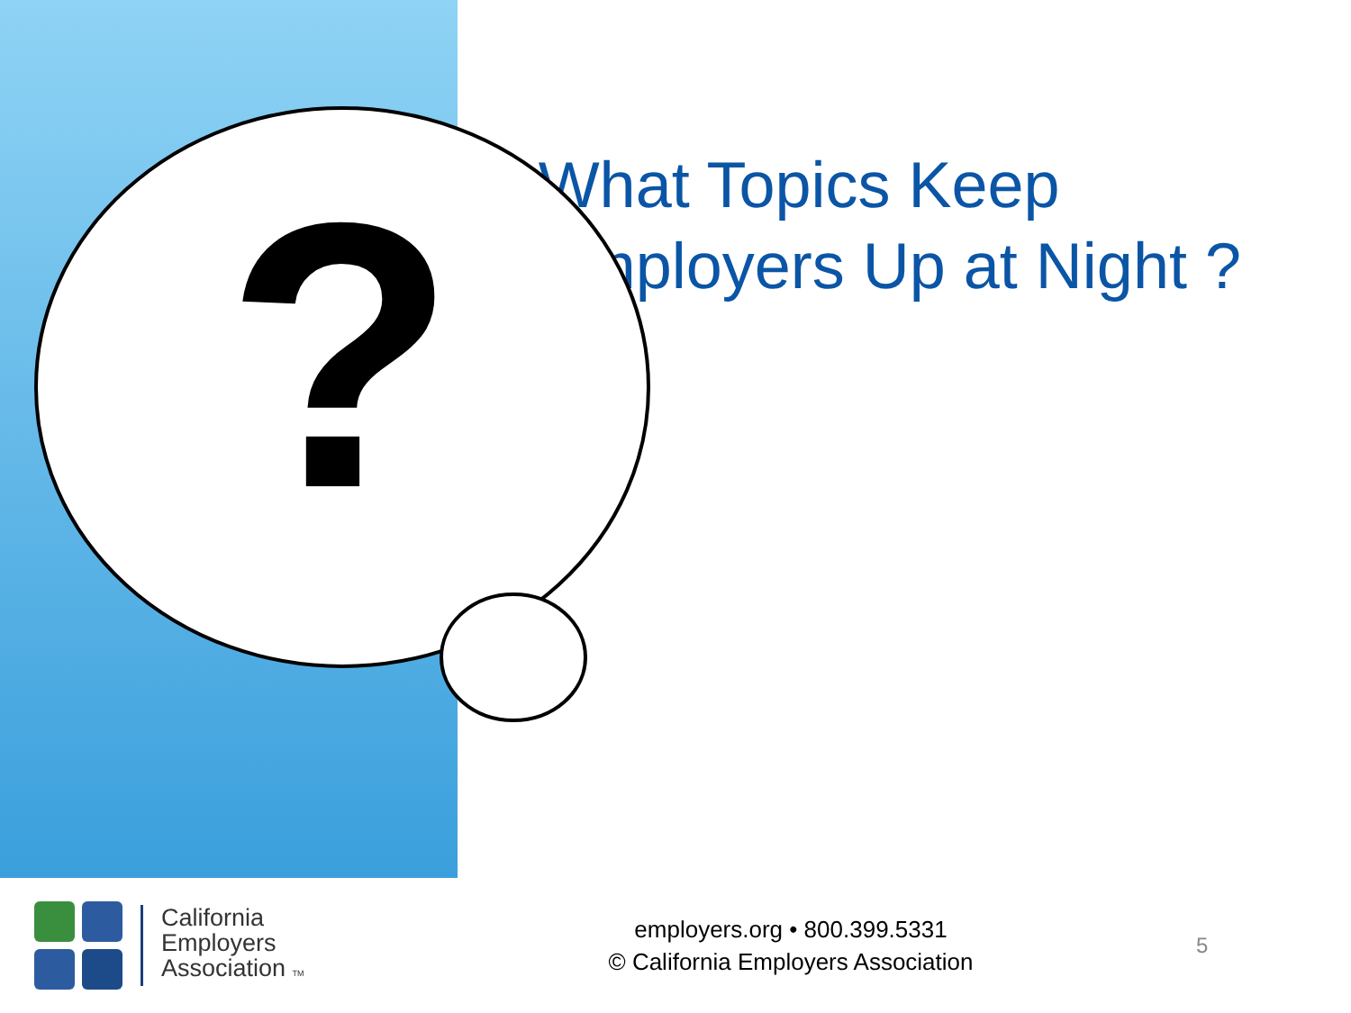?
What Topics Keep Employers Up at Night ?
California
Employers
Association TM
employers.org • 800.399.5331
© California Employers Association
5